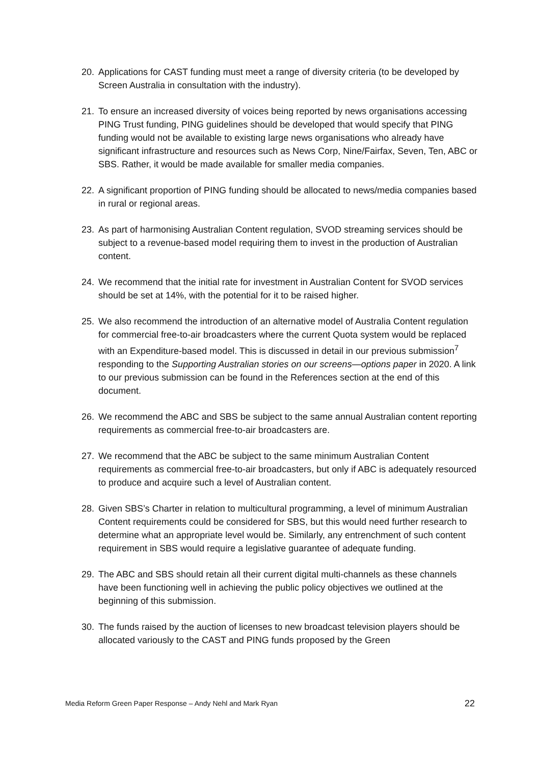20. Applications for CAST funding must meet a range of diversity criteria (to be developed by Screen Australia in consultation with the industry).
21. To ensure an increased diversity of voices being reported by news organisations accessing PING Trust funding, PING guidelines should be developed that would specify that PING funding would not be available to existing large news organisations who already have significant infrastructure and resources such as News Corp, Nine/Fairfax, Seven, Ten, ABC or SBS. Rather, it would be made available for smaller media companies.
22. A significant proportion of PING funding should be allocated to news/media companies based in rural or regional areas.
23. As part of harmonising Australian Content regulation, SVOD streaming services should be subject to a revenue-based model requiring them to invest in the production of Australian content.
24. We recommend that the initial rate for investment in Australian Content for SVOD services should be set at 14%, with the potential for it to be raised higher.
25. We also recommend the introduction of an alternative model of Australia Content regulation for commercial free-to-air broadcasters where the current Quota system would be replaced with an Expenditure-based model. This is discussed in detail in our previous submission<sup>7</sup> responding to the Supporting Australian stories on our screens—options paper in 2020. A link to our previous submission can be found in the References section at the end of this document.
26. We recommend the ABC and SBS be subject to the same annual Australian content reporting requirements as commercial free-to-air broadcasters are.
27. We recommend that the ABC be subject to the same minimum Australian Content requirements as commercial free-to-air broadcasters, but only if ABC is adequately resourced to produce and acquire such a level of Australian content.
28. Given SBS’s Charter in relation to multicultural programming, a level of minimum Australian Content requirements could be considered for SBS, but this would need further research to determine what an appropriate level would be. Similarly, any entrenchment of such content requirement in SBS would require a legislative guarantee of adequate funding.
29. The ABC and SBS should retain all their current digital multi-channels as these channels have been functioning well in achieving the public policy objectives we outlined at the beginning of this submission.
30. The funds raised by the auction of licenses to new broadcast television players should be allocated variously to the CAST and PING funds proposed by the Green
Media Reform Green Paper Response – Andy Nehl and Mark Ryan 22